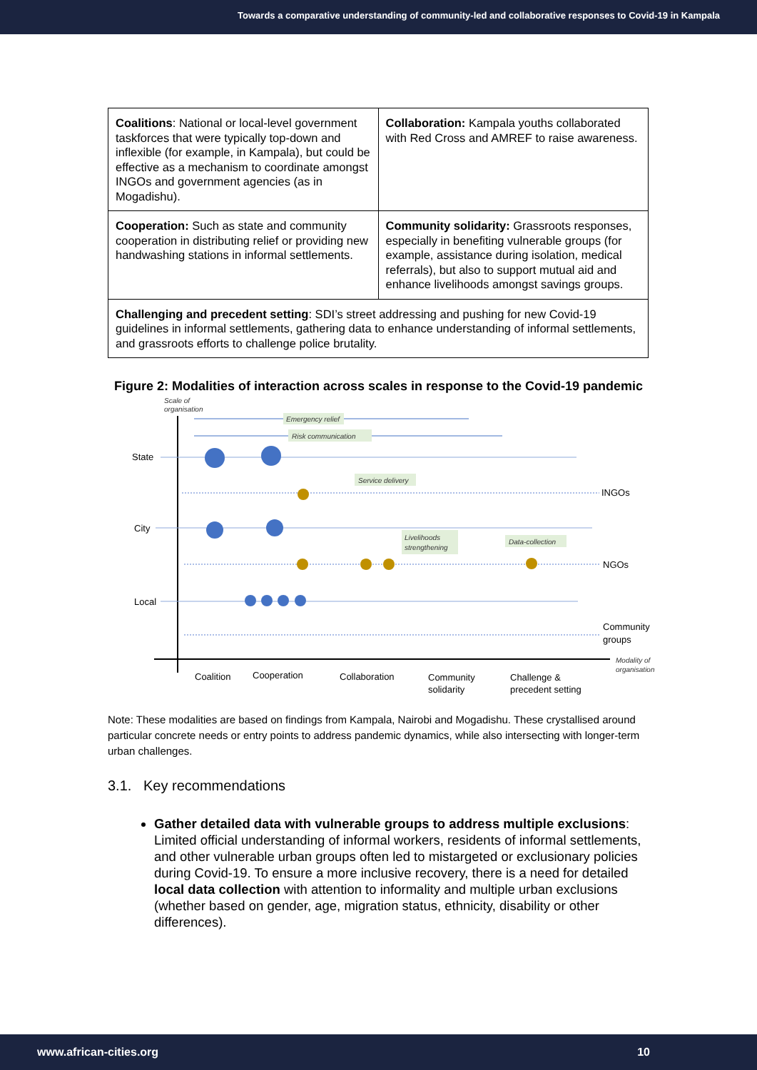Towards a comparative understanding of community-led and collaborative responses to Covid-19 in Kampala
| Coalitions : National or local-level government taskforces that were typically top-down and inflexible (for example, in Kampala), but could be effective as a mechanism to coordinate amongst INGOs and government agencies (as in Mogadishu). | Collaboration: Kampala youths collaborated with Red Cross and AMREF to raise awareness. |
| Cooperation: Such as state and community cooperation in distributing relief or providing new handwashing stations in informal settlements. | Community solidarity: Grassroots responses, especially in benefiting vulnerable groups (for example, assistance during isolation, medical referrals), but also to support mutual aid and enhance livelihoods amongst savings groups. |
| Challenging and precedent setting : SDI’s street addressing and pushing for new Covid-19 guidelines in informal settlements, gathering data to enhance understanding of informal settlements, and grassroots efforts to challenge police brutality. | |
Figure 2: Modalities of interaction across scales in response to the Covid-19 pandemic
Scale of
organisation
Emergency relief
Risk communication
Service delivery
Livelihoods
strengthening
Data-collection
Modality of
organisation
State
City
Local
INGOs
NGOs
Community
groups
Coalition
Cooperation
Collaboration
Community
solidarity
Challenge &
precedent setting
Note: These modalities are based on findings from Kampala, Nairobi and Mogadishu. These crystallised around particular concrete needs or entry points to address pandemic dynamics, while also intersecting with longer-term urban challenges.
3.1. Key recommendations
Gather detailed data with vulnerable groups to address multiple exclusions: Limited official understanding of informal workers, residents of informal settlements, and other vulnerable urban groups often led to mistargeted or exclusionary policies during Covid-19. To ensure a more inclusive recovery, there is a need for detailed local data collection with attention to informality and multiple urban exclusions (whether based on gender, age, migration status, ethnicity, disability or other differences).
www.african-cities.org 10